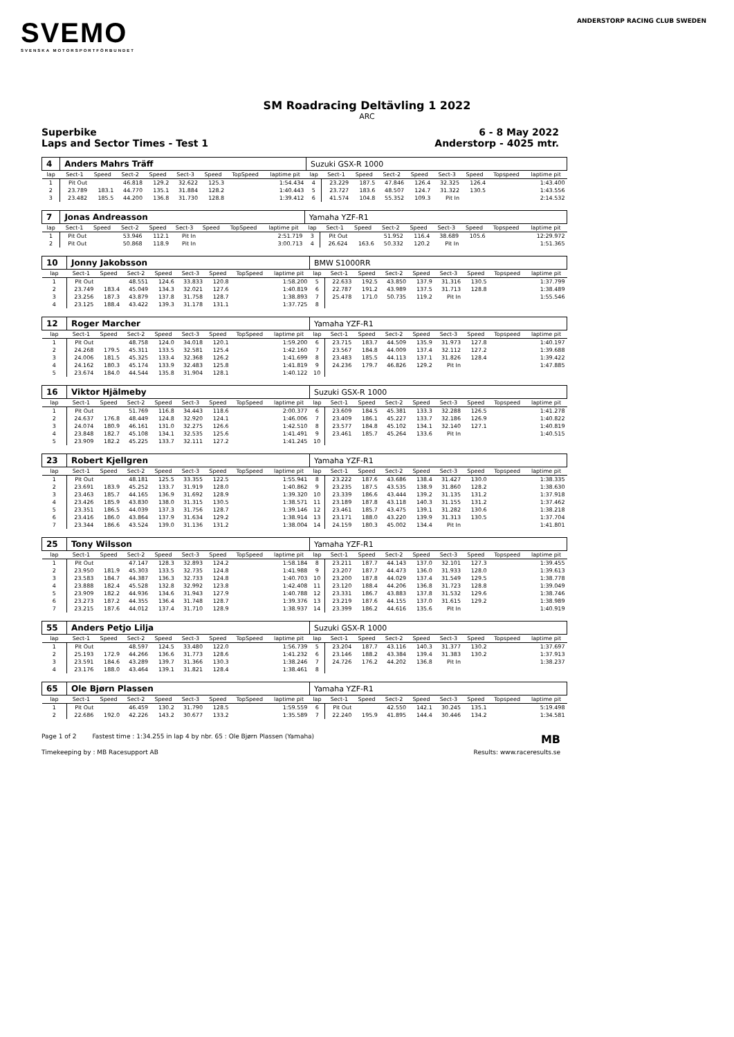SVEMO
SVENSKA MOTORSPORTFÖRBUNDET
ANDERSTORP RACING CLUB SWEDEN
SM Roadracing Deltävling 1 2022
ARC
Superbike
Laps and Sector Times - Test 1
6 - 8 May 2022
Anderstorp - 4025 mtr.
| 4 | Anders Mahrs Träff | | | | | | | | Suzuki GSX-R 1000 | | | | | | | | |
| lap | Sect-1 | Speed | Sect-2 | Speed | Sect-3 | Speed | TopSpeed | laptime pit | lap | Sect-1 | Speed | Sect-2 | Speed | Sect-3 | Speed | Topspeed | laptime pit |
| 1 | Pit Out | | 46.818 | 129.2 | 32.622 | 125.3 | | 1:54.434 | 4 | 23.229 | 187.5 | 47.846 | 126.4 | 32.325 | 126.4 | | 1:43.400 |
| 2 | 23.789 | 183.1 | 44.770 | 135.1 | 31.884 | 128.2 | | 1:40.443 | 5 | 23.727 | 183.6 | 48.507 | 124.7 | 31.322 | 130.5 | | 1:43.556 |
| 3 | 23.482 | 185.5 | 44.200 | 136.8 | 31.730 | 128.8 | | 1:39.412 | 6 | 41.574 | 104.8 | 55.352 | 109.3 | Pit In | | | 2:14.532 |
| 7 | Jonas Andreasson | | | | | | | | Yamaha YZF-R1 | | | | | | | | |
| lap | Sect-1 | Speed | Sect-2 | Speed | Sect-3 | Speed | TopSpeed | laptime pit | lap | Sect-1 | Speed | Sect-2 | Speed | Sect-3 | Speed | Topspeed | laptime pit |
| 1 | Pit Out | | 53.946 | 112.1 | Pit In | | | 2:51.719 | 3 | Pit Out | | 51.952 | 116.4 | 38.689 | 105.6 | | 12:29.972 |
| 2 | Pit Out | | 50.868 | 118.9 | Pit In | | | 3:00.713 | 4 | 26.624 | 163.6 | 50.332 | 120.2 | Pit In | | | 1:51.365 |
| 10 | Jonny Jakobsson | | | | | | | | BMW S1000RR | | | | | | | | |
| lap | Sect-1 | Speed | Sect-2 | Speed | Sect-3 | Speed | TopSpeed | laptime pit | lap | Sect-1 | Speed | Sect-2 | Speed | Sect-3 | Speed | Topspeed | laptime pit |
| 1 | Pit Out | | 48.551 | 124.6 | 33.833 | 120.8 | | 1:58.200 | 5 | 22.633 | 192.5 | 43.850 | 137.9 | 31.316 | 130.5 | | 1:37.799 |
| 2 | 23.749 | 183.4 | 45.049 | 134.3 | 32.021 | 127.6 | | 1:40.819 | 6 | 22.787 | 191.2 | 43.989 | 137.5 | 31.713 | 128.8 | | 1:38.489 |
| 3 | 23.256 | 187.3 | 43.879 | 137.8 | 31.758 | 128.7 | | 1:38.893 | 7 | 25.478 | 171.0 | 50.735 | 119.2 | Pit In | | | 1:55.546 |
| 4 | 23.125 | 188.4 | 43.422 | 139.3 | 31.178 | 131.1 | | 1:37.725 | 8 | | | | | | | | |
| 12 | Roger Marcher | | | | | | | | Yamaha YZF-R1 | | | | | | | | |
| lap | Sect-1 | Speed | Sect-2 | Speed | Sect-3 | Speed | TopSpeed | laptime pit | lap | Sect-1 | Speed | Sect-2 | Speed | Sect-3 | Speed | Topspeed | laptime pit |
| 1 | Pit Out | | 48.758 | 124.0 | 34.018 | 120.1 | | 1:59.200 | 6 | 23.715 | 183.7 | 44.509 | 135.9 | 31.973 | 127.8 | | 1:40.197 |
| 2 | 24.268 | 179.5 | 45.311 | 133.5 | 32.581 | 125.4 | | 1:42.160 | 7 | 23.567 | 184.8 | 44.009 | 137.4 | 32.112 | 127.2 | | 1:39.688 |
| 3 | 24.006 | 181.5 | 45.325 | 133.4 | 32.368 | 126.2 | | 1:41.699 | 8 | 23.483 | 185.5 | 44.113 | 137.1 | 31.826 | 128.4 | | 1:39.422 |
| 4 | 24.162 | 180.3 | 45.174 | 133.9 | 32.483 | 125.8 | | 1:41.819 | 9 | 24.236 | 179.7 | 46.826 | 129.2 | Pit In | | | 1:47.885 |
| 5 | 23.674 | 184.0 | 44.544 | 135.8 | 31.904 | 128.1 | | 1:40.122 | 10 | | | | | | | | |
| 16 | Viktor Hjälmeby | | | | | | | | Suzuki GSX-R 1000 | | | | | | | | |
| lap | Sect-1 | Speed | Sect-2 | Speed | Sect-3 | Speed | TopSpeed | laptime pit | lap | Sect-1 | Speed | Sect-2 | Speed | Sect-3 | Speed | Topspeed | laptime pit |
| 1 | Pit Out | | 51.769 | 116.8 | 34.443 | 118.6 | | 2:00.377 | 6 | 23.609 | 184.5 | 45.381 | 133.3 | 32.288 | 126.5 | | 1:41.278 |
| 2 | 24.637 | 176.8 | 48.449 | 124.8 | 32.920 | 124.1 | | 1:46.006 | 7 | 23.409 | 186.1 | 45.227 | 133.7 | 32.186 | 126.9 | | 1:40.822 |
| 3 | 24.074 | 180.9 | 46.161 | 131.0 | 32.275 | 126.6 | | 1:42.510 | 8 | 23.577 | 184.8 | 45.102 | 134.1 | 32.140 | 127.1 | | 1:40.819 |
| 4 | 23.848 | 182.7 | 45.108 | 134.1 | 32.535 | 125.6 | | 1:41.491 | 9 | 23.461 | 185.7 | 45.264 | 133.6 | Pit In | | | 1:40.515 |
| 5 | 23.909 | 182.2 | 45.225 | 133.7 | 32.111 | 127.2 | | 1:41.245 | 10 | | | | | | | | |
| 23 | Robert Kjellgren | | | | | | | | Yamaha YZF-R1 | | | | | | | | |
| lap | Sect-1 | Speed | Sect-2 | Speed | Sect-3 | Speed | TopSpeed | laptime pit | lap | Sect-1 | Speed | Sect-2 | Speed | Sect-3 | Speed | Topspeed | laptime pit |
| 1 | Pit Out | | 48.181 | 125.5 | 33.355 | 122.5 | | 1:55.941 | 8 | 23.222 | 187.6 | 43.686 | 138.4 | 31.427 | 130.0 | | 1:38.335 |
| 2 | 23.691 | 183.9 | 45.252 | 133.7 | 31.919 | 128.0 | | 1:40.862 | 9 | 23.235 | 187.5 | 43.535 | 138.9 | 31.860 | 128.2 | | 1:38.630 |
| 3 | 23.463 | 185.7 | 44.165 | 136.9 | 31.692 | 128.9 | | 1:39.320 | 10 | 23.339 | 186.6 | 43.444 | 139.2 | 31.135 | 131.2 | | 1:37.918 |
| 4 | 23.426 | 185.9 | 43.830 | 138.0 | 31.315 | 130.5 | | 1:38.571 | 11 | 23.189 | 187.8 | 43.118 | 140.3 | 31.155 | 131.2 | | 1:37.462 |
| 5 | 23.351 | 186.5 | 44.039 | 137.3 | 31.756 | 128.7 | | 1:39.146 | 12 | 23.461 | 185.7 | 43.475 | 139.1 | 31.282 | 130.6 | | 1:38.218 |
| 6 | 23.416 | 186.0 | 43.864 | 137.9 | 31.634 | 129.2 | | 1:38.914 | 13 | 23.171 | 188.0 | 43.220 | 139.9 | 31.313 | 130.5 | | 1:37.704 |
| 7 | 23.344 | 186.6 | 43.524 | 139.0 | 31.136 | 131.2 | | 1:38.004 | 14 | 24.159 | 180.3 | 45.002 | 134.4 | Pit In | | | 1:41.801 |
| 25 | Tony Wilsson | | | | | | | | Yamaha YZF-R1 | | | | | | | | |
| lap | Sect-1 | Speed | Sect-2 | Speed | Sect-3 | Speed | TopSpeed | laptime pit | lap | Sect-1 | Speed | Sect-2 | Speed | Sect-3 | Speed | Topspeed | laptime pit |
| 1 | Pit Out | | 47.147 | 128.3 | 32.893 | 124.2 | | 1:58.184 | 8 | 23.211 | 187.7 | 44.143 | 137.0 | 32.101 | 127.3 | | 1:39.455 |
| 2 | 23.950 | 181.9 | 45.303 | 133.5 | 32.735 | 124.8 | | 1:41.988 | 9 | 23.207 | 187.7 | 44.473 | 136.0 | 31.933 | 128.0 | | 1:39.613 |
| 3 | 23.583 | 184.7 | 44.387 | 136.3 | 32.733 | 124.8 | | 1:40.703 | 10 | 23.200 | 187.8 | 44.029 | 137.4 | 31.549 | 129.5 | | 1:38.778 |
| 4 | 23.888 | 182.4 | 45.528 | 132.8 | 32.992 | 123.8 | | 1:42.408 | 11 | 23.120 | 188.4 | 44.206 | 136.8 | 31.723 | 128.8 | | 1:39.049 |
| 5 | 23.909 | 182.2 | 44.936 | 134.6 | 31.943 | 127.9 | | 1:40.788 | 12 | 23.331 | 186.7 | 43.883 | 137.8 | 31.532 | 129.6 | | 1:38.746 |
| 6 | 23.273 | 187.2 | 44.355 | 136.4 | 31.748 | 128.7 | | 1:39.376 | 13 | 23.219 | 187.6 | 44.155 | 137.0 | 31.615 | 129.2 | | 1:38.989 |
| 7 | 23.215 | 187.6 | 44.012 | 137.4 | 31.710 | 128.9 | | 1:38.937 | 14 | 23.399 | 186.2 | 44.616 | 135.6 | Pit In | | | 1:40.919 |
| 55 | Anders Petjo Lilja | | | | | | | | Suzuki GSX-R 1000 | | | | | | | | |
| lap | Sect-1 | Speed | Sect-2 | Speed | Sect-3 | Speed | TopSpeed | laptime pit | lap | Sect-1 | Speed | Sect-2 | Speed | Sect-3 | Speed | Topspeed | laptime pit |
| 1 | Pit Out | | 48.597 | 124.5 | 33.480 | 122.0 | | 1:56.739 | 5 | 23.204 | 187.7 | 43.116 | 140.3 | 31.377 | 130.2 | | 1:37.697 |
| 2 | 25.193 | 172.9 | 44.266 | 136.6 | 31.773 | 128.6 | | 1:41.232 | 6 | 23.146 | 188.2 | 43.384 | 139.4 | 31.383 | 130.2 | | 1:37.913 |
| 3 | 23.591 | 184.6 | 43.289 | 139.7 | 31.366 | 130.3 | | 1:38.246 | 7 | 24.726 | 176.2 | 44.202 | 136.8 | Pit In | | | 1:38.237 |
| 4 | 23.176 | 188.0 | 43.464 | 139.1 | 31.821 | 128.4 | | 1:38.461 | 8 | | | | | | | | |
| 65 | Ole Bjørn Plassen | | | | | | | | Yamaha YZF-R1 | | | | | | | | |
| lap | Sect-1 | Speed | Sect-2 | Speed | Sect-3 | Speed | TopSpeed | laptime pit | lap | Sect-1 | Speed | Sect-2 | Speed | Sect-3 | Speed | Topspeed | laptime pit |
| 1 | Pit Out | | 46.459 | 130.2 | 31.790 | 128.5 | | 1:59.559 | 6 | Pit Out | | 42.550 | 142.1 | 30.245 | 135.1 | | 5:19.498 |
| 2 | 22.686 | 192.0 | 42.226 | 143.2 | 30.677 | 133.2 | | 1:35.589 | 7 | 22.240 | 195.9 | 41.895 | 144.4 | 30.446 | 134.2 | | 1:34.581 |
Page 1 of 2 Fastest time : 1:34.255 in lap 4 by nbr. 65 : Ole Bjørn Plassen (Yamaha)
MB
Timekeeping by : MB Racesupport AB
Results: www.raceresults.se